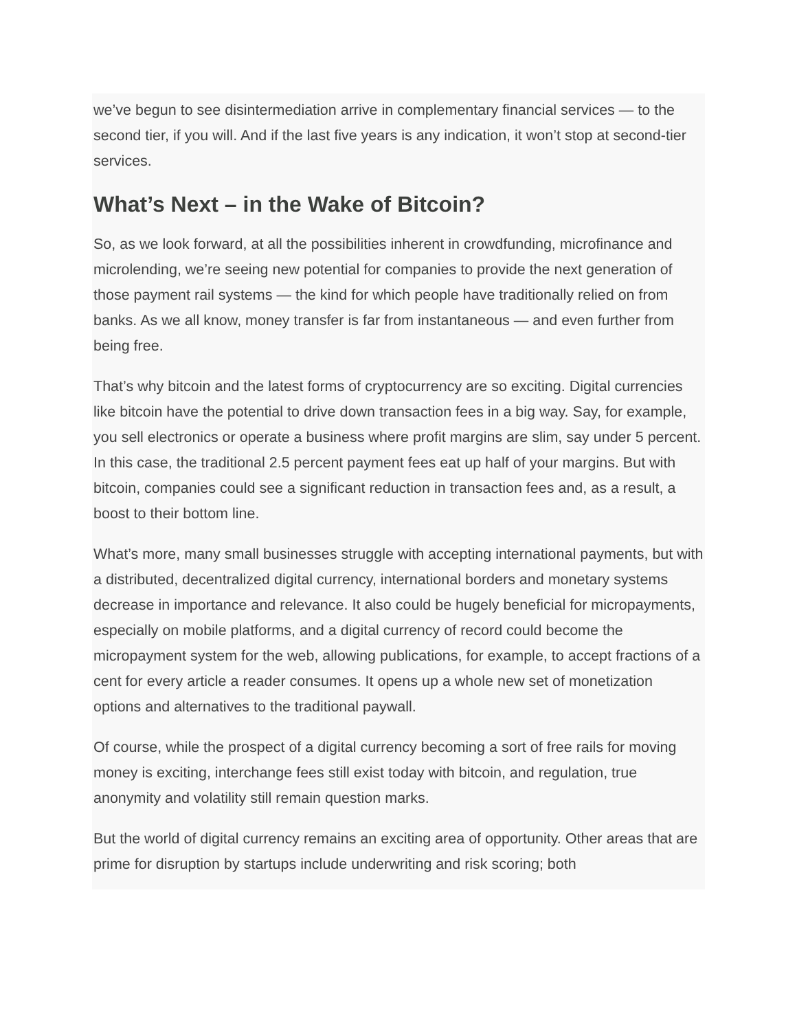we’ve begun to see disintermediation arrive in complementary financial services — to the second tier, if you will. And if the last five years is any indication, it won’t stop at second-tier services.
What’s Next – in the Wake of Bitcoin?
So, as we look forward, at all the possibilities inherent in crowdfunding, microfinance and microlending, we’re seeing new potential for companies to provide the next generation of those payment rail systems — the kind for which people have traditionally relied on from banks. As we all know, money transfer is far from instantaneous — and even further from being free.
That’s why bitcoin and the latest forms of cryptocurrency are so exciting. Digital currencies like bitcoin have the potential to drive down transaction fees in a big way. Say, for example, you sell electronics or operate a business where profit margins are slim, say under 5 percent. In this case, the traditional 2.5 percent payment fees eat up half of your margins. But with bitcoin, companies could see a significant reduction in transaction fees and, as a result, a boost to their bottom line.
What’s more, many small businesses struggle with accepting international payments, but with a distributed, decentralized digital currency, international borders and monetary systems decrease in importance and relevance. It also could be hugely beneficial for micropayments, especially on mobile platforms, and a digital currency of record could become the micropayment system for the web, allowing publications, for example, to accept fractions of a cent for every article a reader consumes. It opens up a whole new set of monetization options and alternatives to the traditional paywall.
Of course, while the prospect of a digital currency becoming a sort of free rails for moving money is exciting, interchange fees still exist today with bitcoin, and regulation, true anonymity and volatility still remain question marks.
But the world of digital currency remains an exciting area of opportunity. Other areas that are prime for disruption by startups include underwriting and risk scoring; both